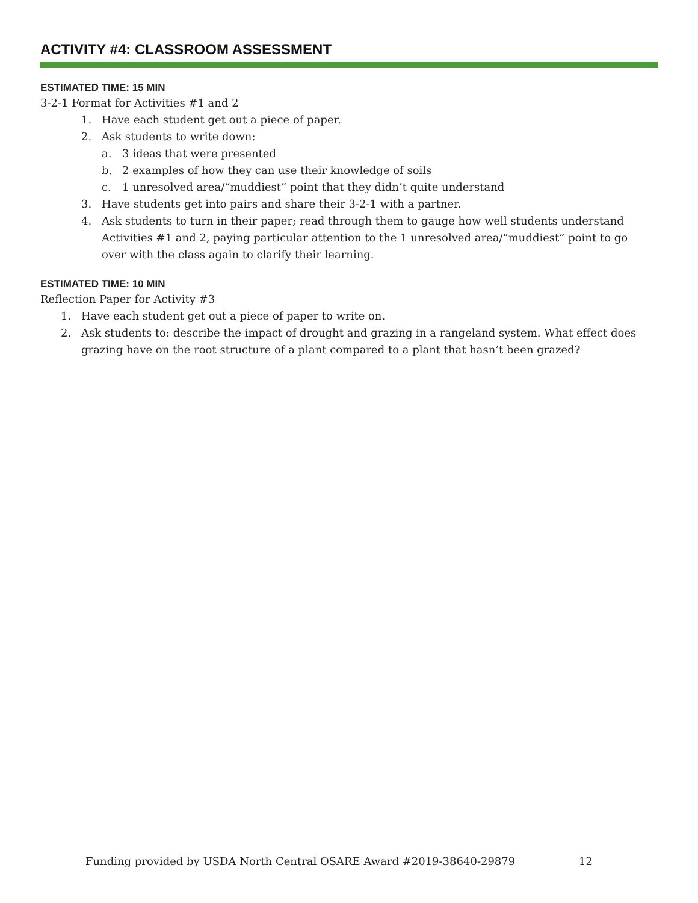ACTIVITY #4: CLASSROOM ASSESSMENT
ESTIMATED TIME: 15 MIN
3-2-1 Format for Activities #1 and 2
1. Have each student get out a piece of paper.
2. Ask students to write down:
a. 3 ideas that were presented
b. 2 examples of how they can use their knowledge of soils
c. 1 unresolved area/“muddiest” point that they didn’t quite understand
3. Have students get into pairs and share their 3-2-1 with a partner.
4. Ask students to turn in their paper; read through them to gauge how well students understand Activities #1 and 2, paying particular attention to the 1 unresolved area/“muddiest” point to go over with the class again to clarify their learning.
ESTIMATED TIME: 10 MIN
Reflection Paper for Activity #3
1. Have each student get out a piece of paper to write on.
2. Ask students to: describe the impact of drought and grazing in a rangeland system. What effect does grazing have on the root structure of a plant compared to a plant that hasn’t been grazed?
Funding provided by USDA North Central OSARE Award #2019-38640-29879
12